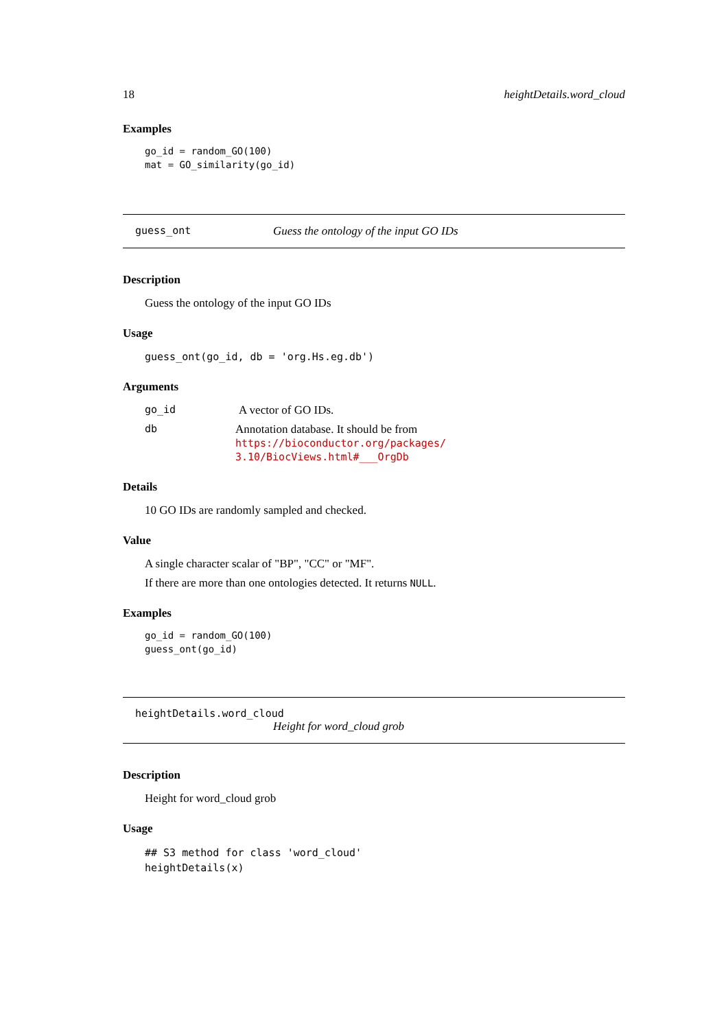18 heightDetails.word_cloud
Examples
go_id = random_GO(100)
mat = GO_similarity(go_id)
guess_ont Guess the ontology of the input GO IDs
Description
Guess the ontology of the input GO IDs
Usage
guess_ont(go_id, db = 'org.Hs.eg.db')
Arguments
go_id A vector of GO IDs.
db Annotation database. It should be from https://bioconductor.org/packages/ 3.10/BiocViews.html#___OrgDb
Details
10 GO IDs are randomly sampled and checked.
Value
A single character scalar of "BP", "CC" or "MF".
If there are more than one ontologies detected. It returns NULL.
Examples
go_id = random_GO(100)
guess_ont(go_id)
heightDetails.word_cloud
Height for word_cloud grob
Description
Height for word_cloud grob
Usage
## S3 method for class 'word_cloud'
heightDetails(x)